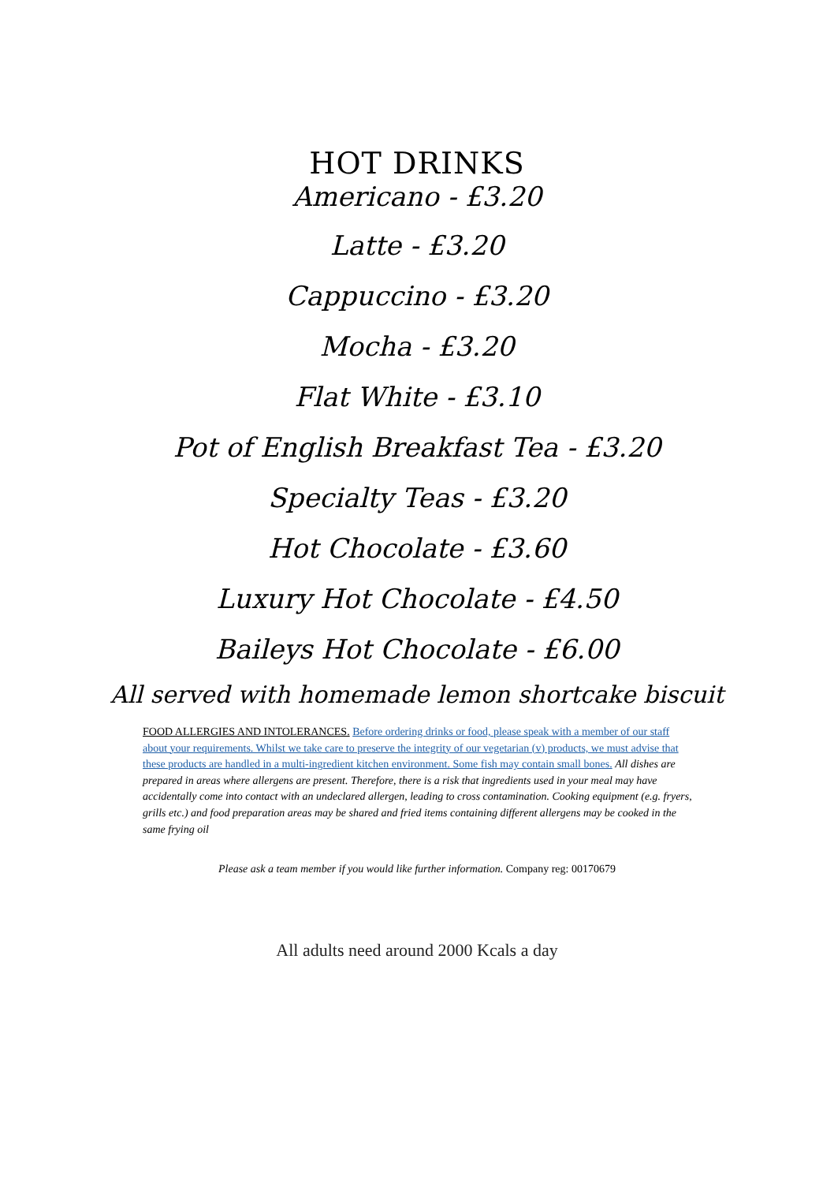HOT DRINKS
Americano - £3.20
Latte - £3.20
Cappuccino - £3.20
Mocha - £3.20
Flat White - £3.10
Pot of English Breakfast Tea - £3.20
Specialty Teas - £3.20
Hot Chocolate - £3.60
Luxury Hot Chocolate - £4.50
Baileys Hot Chocolate - £6.00
All served with homemade lemon shortcake biscuit
FOOD ALLERGIES AND INTOLERANCES. Before ordering drinks or food, please speak with a member of our staff about your requirements. Whilst we take care to preserve the integrity of our vegetarian (v) products, we must advise that these products are handled in a multi-ingredient kitchen environment. Some fish may contain small bones. All dishes are prepared in areas where allergens are present. Therefore, there is a risk that ingredients used in your meal may have accidentally come into contact with an undeclared allergen, leading to cross contamination. Cooking equipment (e.g. fryers, grills etc.) and food preparation areas may be shared and fried items containing different allergens may be cooked in the same frying oil
Please ask a team member if you would like further information. Company reg: 00170679
All adults need around 2000 Kcals a day